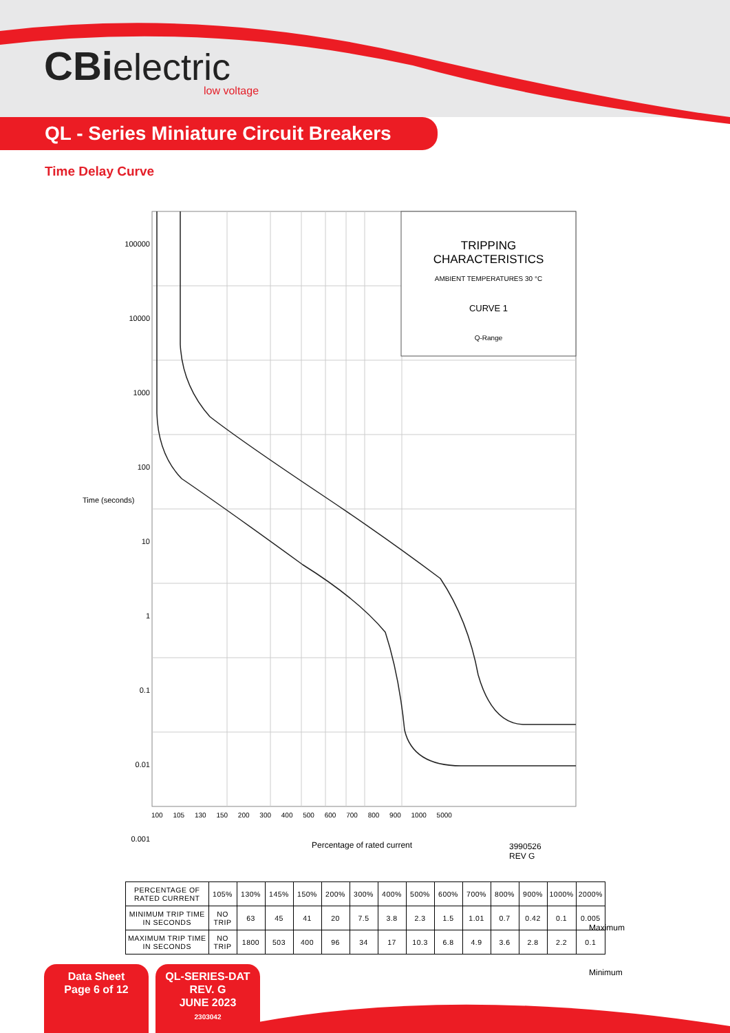CBi electric
low voltage
QL - Series Miniature Circuit Breakers
Time Delay Curve
TRIPPING
CHARACTERISTICS
AMBIENT TEMPERATURES 30 °C
CURVE 1
Q-Range
100000
10000
1000
100
10
1
0.1
0.01
0.001
Time (seconds)
Maximum
Minimum
100 105 130 150 200 300 400 500 600 700 800 900 1000 5000
Percentage of rated current
3990526
REV G
| PERCENTAGE OF RATED CURRENT | 105% | 130% | 145% | 150% | 200% | 300% | 400% | 500% | 600% | 700% | 800% | 900% | 1000% | 2000% |
| MINIMUM TRIP TIME IN SECONDS | NO TRIP | 63 | 45 | 41 | 20 | 7.5 | 3.8 | 2.3 | 1.5 | 1.01 | 0.7 | 0.42 | 0.1 | 0.005 |
| MAXIMUM TRIP TIME IN SECONDS | NO TRIP | 1800 | 503 | 400 | 96 | 34 | 17 | 10.3 | 6.8 | 4.9 | 3.6 | 2.8 | 2.2 | 0.1 |
Data Sheet
Page 6 of 12
QL-SERIES-DAT
REV. G
JUNE 2023
2303042